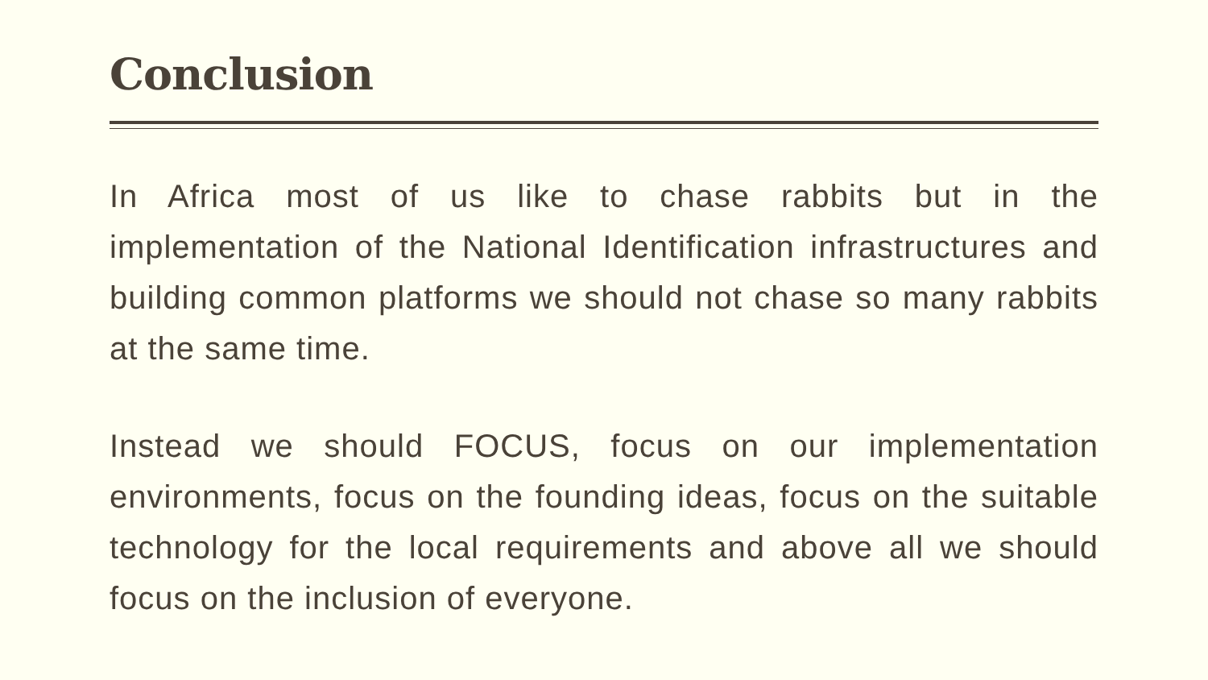Conclusion
In Africa most of us like to chase rabbits but in the implementation of the National Identification infrastructures and building common platforms we should not chase so many rabbits at the same time.
Instead we should FOCUS, focus on our implementation environments, focus on the founding ideas, focus on the suitable technology for the local requirements and above all we should focus on the inclusion of everyone.